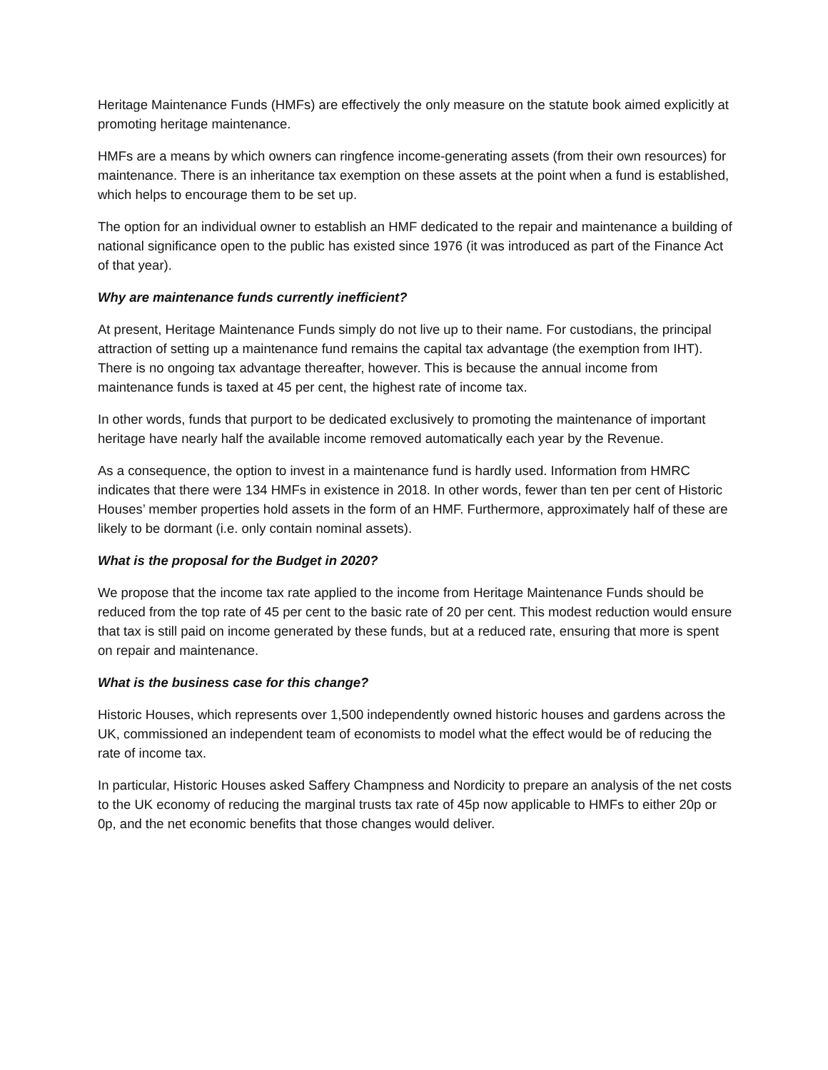Heritage Maintenance Funds (HMFs) are effectively the only measure on the statute book aimed explicitly at promoting heritage maintenance.
HMFs are a means by which owners can ringfence income-generating assets (from their own resources) for maintenance. There is an inheritance tax exemption on these assets at the point when a fund is established, which helps to encourage them to be set up.
The option for an individual owner to establish an HMF dedicated to the repair and maintenance a building of national significance open to the public has existed since 1976 (it was introduced as part of the Finance Act of that year).
Why are maintenance funds currently inefficient?
At present, Heritage Maintenance Funds simply do not live up to their name. For custodians, the principal attraction of setting up a maintenance fund remains the capital tax advantage (the exemption from IHT). There is no ongoing tax advantage thereafter, however. This is because the annual income from maintenance funds is taxed at 45 per cent, the highest rate of income tax.
In other words, funds that purport to be dedicated exclusively to promoting the maintenance of important heritage have nearly half the available income removed automatically each year by the Revenue.
As a consequence, the option to invest in a maintenance fund is hardly used. Information from HMRC indicates that there were 134 HMFs in existence in 2018. In other words, fewer than ten per cent of Historic Houses’ member properties hold assets in the form of an HMF. Furthermore, approximately half of these are likely to be dormant (i.e. only contain nominal assets).
What is the proposal for the Budget in 2020?
We propose that the income tax rate applied to the income from Heritage Maintenance Funds should be reduced from the top rate of 45 per cent to the basic rate of 20 per cent. This modest reduction would ensure that tax is still paid on income generated by these funds, but at a reduced rate, ensuring that more is spent on repair and maintenance.
What is the business case for this change?
Historic Houses, which represents over 1,500 independently owned historic houses and gardens across the UK, commissioned an independent team of economists to model what the effect would be of reducing the rate of income tax.
In particular, Historic Houses asked Saffery Champness and Nordicity to prepare an analysis of the net costs to the UK economy of reducing the marginal trusts tax rate of 45p now applicable to HMFs to either 20p or 0p, and the net economic benefits that those changes would deliver.